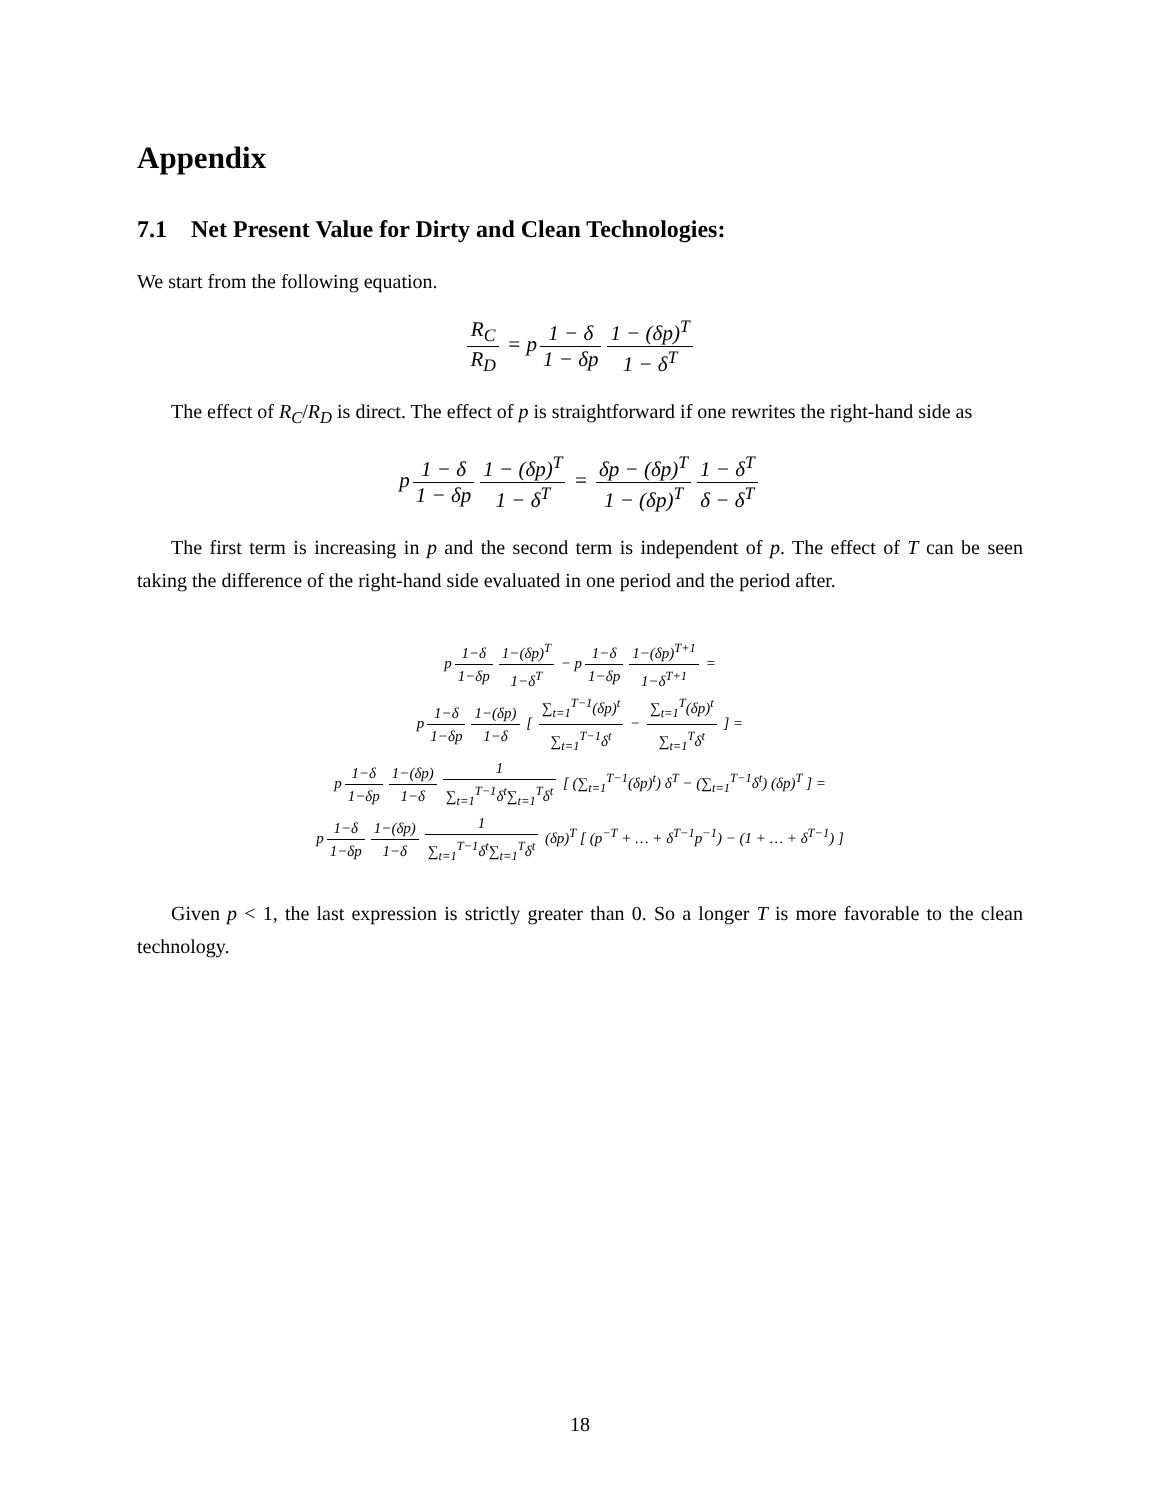Appendix
7.1 Net Present Value for Dirty and Clean Technologies:
We start from the following equation.
R<sub>C</sub> R<sub>D</sub> = p 1 − δ 1 − δp 1 − (δp)<sup>T</sup> 1 − δ<sup>T</sup>
The effect of R<sub>C</sub>/R<sub>D</sub> is direct. The effect of p is straightforward if one rewrites the right-hand side as
p 1 − δ 1 − δp 1 − (δp)<sup>T</sup> 1 − δ<sup>T</sup> = δp − (δp)<sup>T</sup> 1 − (δp)<sup>T</sup> 1 − δ<sup>T</sup> δ − δ<sup>T</sup>
The first term is increasing in p and the second term is independent of p. The effect of T can be seen taking the difference of the right-hand side evaluated in one period and the period after.
p 1−δ 1−δp 1−(δp)<sup>T</sup> 1−δ<sup>T</sup> − p 1−δ 1−δp 1−(δp)<sup>T+1</sup> 1−δ<sup>T+1</sup> =
p 1−δ 1−δp 1−(δp) 1−δ [ ∑<sub>t=1</sub><sup>T−1</sup>(δp)<sup>t</sup> ∑<sub>t=1</sub><sup>T−1</sup>δ<sup>t</sup> − ∑<sub>t=1</sub><sup>T</sup>(δp)<sup>t</sup> ∑<sub>t=1</sub><sup>T</sup>δ<sup>t</sup> ] =
p 1−δ 1−δp 1−(δp) 1−δ 1 ∑<sub>t=1</sub><sup>T−1</sup>δ<sup>t</sup>∑<sub>t=1</sub><sup>T</sup>δ<sup>t</sup> [ (∑<sub>t=1</sub><sup>T−1</sup>(δp)<sup>t</sup>) δ<sup>T</sup> − (∑<sub>t=1</sub><sup>T−1</sup>δ<sup>t</sup>) (δp)<sup>T</sup> ] =
p 1−δ 1−δp 1−(δp) 1−δ 1 ∑<sub>t=1</sub><sup>T−1</sup>δ<sup>t</sup>∑<sub>t=1</sub><sup>T</sup>δ<sup>t</sup> (δp)<sup>T</sup> [ (p<sup>−T</sup> + … + δ<sup>T−1</sup>p<sup>−1</sup>) − (1 + … + δ<sup>T−1</sup>) ]
Given p < 1, the last expression is strictly greater than 0. So a longer T is more favorable to the clean technology.
18